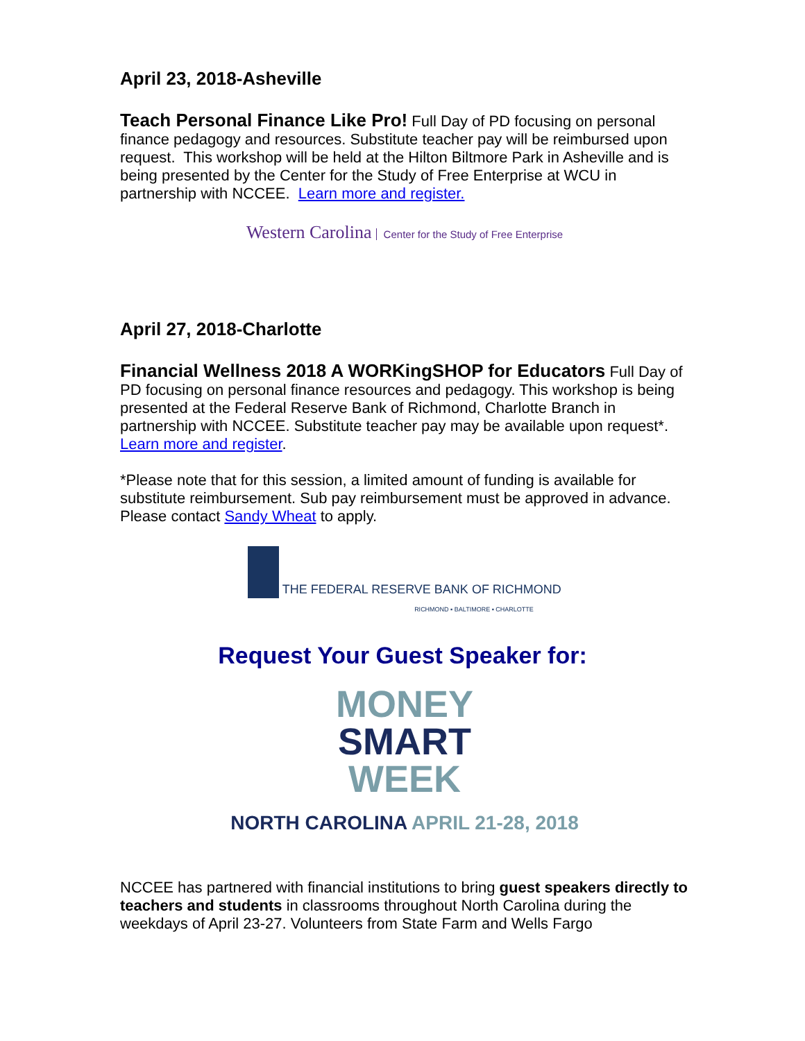April 23, 2018-Asheville
Teach Personal Finance Like Pro! Full Day of PD focusing on personal finance pedagogy and resources. Substitute teacher pay will be reimbursed upon request. This workshop will be held at the Hilton Biltmore Park in Asheville and is being presented by the Center for the Study of Free Enterprise at WCU in partnership with NCCEE. Learn more and register.
Western Carolina Center for the Study of Free Enterprise
April 27, 2018-Charlotte
Financial Wellness 2018 A WORKingSHOP for Educators Full Day of PD focusing on personal finance resources and pedagogy. This workshop is being presented at the Federal Reserve Bank of Richmond, Charlotte Branch in partnership with NCCEE. Substitute teacher pay may be available upon request*. Learn more and register.
*Please note that for this session, a limited amount of funding is available for substitute reimbursement. Sub pay reimbursement must be approved in advance. Please contact Sandy Wheat to apply.
THE FEDERAL RESERVE BANK OF RICHMOND
RICHMOND ▪ BALTIMORE ▪ CHARLOTTE
Request Your Guest Speaker for:
MONEY
SMART
WEEK
NORTH CAROLINA APRIL 21-28, 2018
NCCEE has partnered with financial institutions to bring guest speakers directly to teachers and students in classrooms throughout North Carolina during the weekdays of April 23-27. Volunteers from State Farm and Wells Fargo